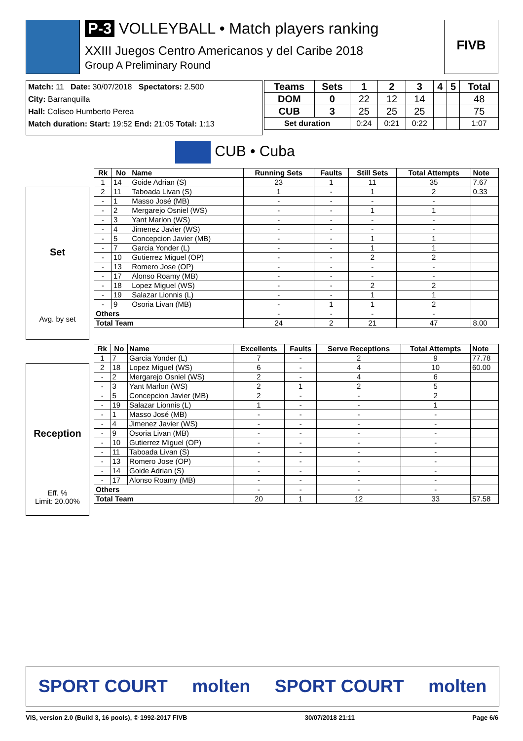P-3 VOLLEYBALL • Match players ranking
XXIII Juegos Centro Americanos y del Caribe 2018
Group A Preliminary Round
FIVB
Match: 11 Date: 30/07/2018 Spectators: 2.500
City: Barranquilla
Hall: Coliseo Humberto Perea
Match duration: Start: 19:52 End: 21:05 Total: 1:13
| Teams | Sets | 1 | 2 | 3 | 4 | 5 | Total |
| --- | --- | --- | --- | --- | --- | --- | --- |
| DOM | 0 | 22 | 12 | 14 | | | 48 |
| CUB | 3 | 25 | 25 | 25 | | | 75 |
| Set duration | | 0:24 | 0:21 | 0:22 | | | 1:07 |
CUB • Cuba
Set
Avg. by set
| Rk | No | Name | Running Sets | Faults | Still Sets | Total Attempts | Note |
| --- | --- | --- | --- | --- | --- | --- | --- |
| 1 | 14 | Goide Adrian (S) | 23 | 1 | 11 | 35 | 7.67 |
| 2 | 11 | Taboada Livan (S) | 1 | - | 1 | 2 | 0.33 |
| - | 1 | Masso José (MB) | - | - | - | - | |
| - | 2 | Mergarejo Osniel (WS) | - | - | 1 | 1 | |
| - | 3 | Yant Marlon (WS) | - | - | - | - | |
| - | 4 | Jimenez Javier (WS) | - | - | - | - | |
| - | 5 | Concepcion Javier (MB) | - | - | 1 | 1 | |
| - | 7 | Garcia Yonder (L) | - | - | 1 | 1 | |
| - | 10 | Gutierrez Miguel (OP) | - | - | 2 | 2 | |
| - | 13 | Romero Jose (OP) | - | - | - | - | |
| - | 17 | Alonso Roamy (MB) | - | - | - | - | |
| - | 18 | Lopez Miguel (WS) | - | - | 2 | 2 | |
| - | 19 | Salazar Lionnis (L) | - | - | 1 | 1 | |
| - | 9 | Osoria Livan (MB) | - | 1 | 1 | 2 | |
| Others | | | - | - | - | - | |
| Total Team | | | 24 | 2 | 21 | 47 | 8.00 |
Reception
Eff. %
Limit: 20.00%
| Rk | No | Name | Excellents | Faults | Serve Receptions | Total Attempts | Note |
| --- | --- | --- | --- | --- | --- | --- | --- |
| 1 | 7 | Garcia Yonder (L) | 7 | - | 2 | 9 | 77.78 |
| 2 | 18 | Lopez Miguel (WS) | 6 | - | 4 | 10 | 60.00 |
| - | 2 | Mergarejo Osniel (WS) | 2 | - | 4 | 6 | |
| - | 3 | Yant Marlon (WS) | 2 | 1 | 2 | 5 | |
| - | 5 | Concepcion Javier (MB) | 2 | - | - | 2 | |
| - | 19 | Salazar Lionnis (L) | 1 | - | - | 1 | |
| - | 1 | Masso José (MB) | - | - | - | - | |
| - | 4 | Jimenez Javier (WS) | - | - | - | - | |
| - | 9 | Osoria Livan (MB) | - | - | - | - | |
| - | 10 | Gutierrez Miguel (OP) | - | - | - | - | |
| - | 11 | Taboada Livan (S) | - | - | - | - | |
| - | 13 | Romero Jose (OP) | - | - | - | - | |
| - | 14 | Goide Adrian (S) | - | - | - | - | |
| - | 17 | Alonso Roamy (MB) | - | - | - | - | |
| Others | | | - | - | - | - | |
| Total Team | | | 20 | 1 | 12 | 33 | 57.58 |
SPORT COURT molten SPORT COURT molten
VIS, version 2.0 (Build 3, 16 pools), © 1992-2017 FIVB 30/07/2018 21:11 Page 6/6